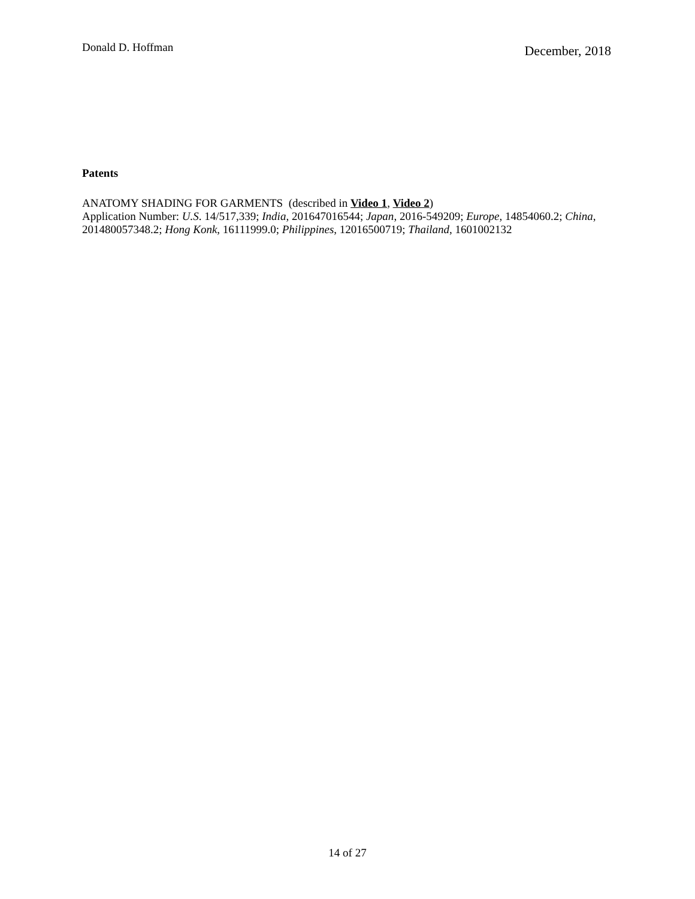Donald D. Hoffman
December, 2018
Patents
ANATOMY SHADING FOR GARMENTS (described in Video 1, Video 2)
Application Number: U.S. 14/517,339; India, 201647016544; Japan, 2016-549209; Europe, 14854060.2; China, 201480057348.2; Hong Konk, 16111999.0; Philippines, 12016500719; Thailand, 1601002132
14 of 27